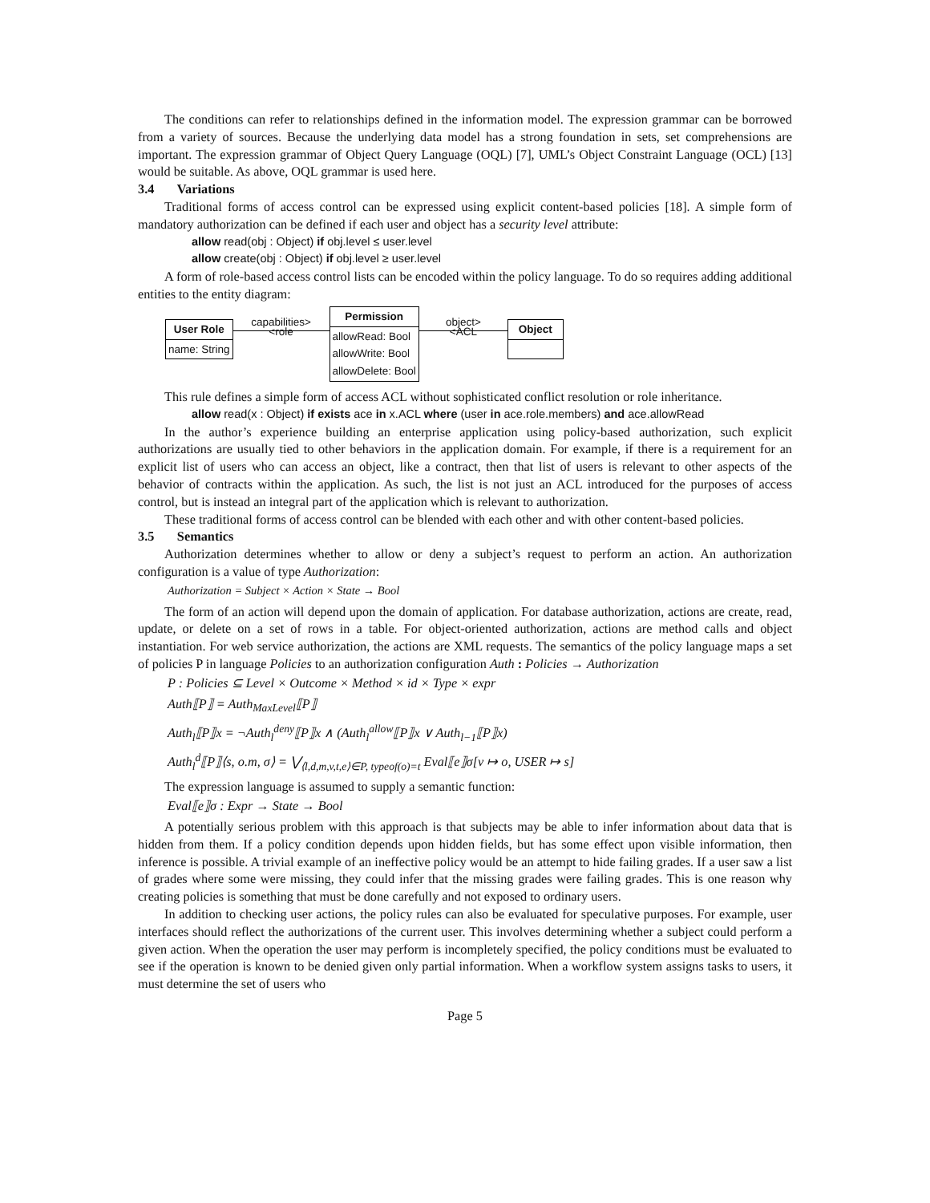The conditions can refer to relationships defined in the information model. The expression grammar can be borrowed from a variety of sources. Because the underlying data model has a strong foundation in sets, set comprehensions are important. The expression grammar of Object Query Language (OQL) [7], UML’s Object Constraint Language (OCL) [13] would be suitable. As above, OQL grammar is used here.
3.4 Variations
Traditional forms of access control can be expressed using explicit content-based policies [18]. A simple form of mandatory authorization can be defined if each user and object has a security level attribute:
allow read(obj : Object) if obj.level ≤ user.level
allow create(obj : Object) if obj.level ≥ user.level
A form of role-based access control lists can be encoded within the policy language. To do so requires adding additional entities to the entity diagram:
User Role
name: String
capabilities>
<role
Permission
allowRead: Bool
allowWrite: Bool
allowDelete: Bool
object>
<ACL
Object
This rule defines a simple form of access ACL without sophisticated conflict resolution or role inheritance.
allow read(x : Object) if exists ace in x.ACL where (user in ace.role.members) and ace.allowRead
In the author’s experience building an enterprise application using policy-based authorization, such explicit authorizations are usually tied to other behaviors in the application domain. For example, if there is a requirement for an explicit list of users who can access an object, like a contract, then that list of users is relevant to other aspects of the behavior of contracts within the application. As such, the list is not just an ACL introduced for the purposes of access control, but is instead an integral part of the application which is relevant to authorization.
These traditional forms of access control can be blended with each other and with other content-based policies.
3.5 Semantics
Authorization determines whether to allow or deny a subject’s request to perform an action. An authorization configuration is a value of type Authorization:
Authorization = Subject × Action × State → Bool
The form of an action will depend upon the domain of application. For database authorization, actions are create, read, update, or delete on a set of rows in a table. For object-oriented authorization, actions are method calls and object instantiation. For web service authorization, the actions are XML requests. The semantics of the policy language maps a set of policies P in language Policies to an authorization configuration Auth : Policies → Authorization
P : Policies ⊆ Level × Outcome × Method × id × Type × expr
Auth⟦P⟧ = Auth<sub>MaxLevel</sub>⟦P⟧
Auth<sub>l</sub>⟦P⟧x = ¬Auth<sub>l</sub><sup>deny</sup>⟦P⟧x ∧ (Auth<sub>l</sub><sup>allow</sup>⟦P⟧x ∨ Auth<sub>l−1</sub>⟦P⟧x)
Auth<sub>l</sub><sup>d</sup>⟦P⟧⟨s, o.m, σ⟩ = ⋁<sub>⟨l,d,m,v,t,e⟩∈P, typeof(o)=t</sub> Eval⟦e⟧σ[v ↦ o, USER ↦ s]
The expression language is assumed to supply a semantic function:
Eval⟦e⟧σ : Expr → State → Bool
A potentially serious problem with this approach is that subjects may be able to infer information about data that is hidden from them. If a policy condition depends upon hidden fields, but has some effect upon visible information, then inference is possible. A trivial example of an ineffective policy would be an attempt to hide failing grades. If a user saw a list of grades where some were missing, they could infer that the missing grades were failing grades. This is one reason why creating policies is something that must be done carefully and not exposed to ordinary users.
In addition to checking user actions, the policy rules can also be evaluated for speculative purposes. For example, user interfaces should reflect the authorizations of the current user. This involves determining whether a subject could perform a given action. When the operation the user may perform is incompletely specified, the policy conditions must be evaluated to see if the operation is known to be denied given only partial information. When a workflow system assigns tasks to users, it must determine the set of users who
Page 5